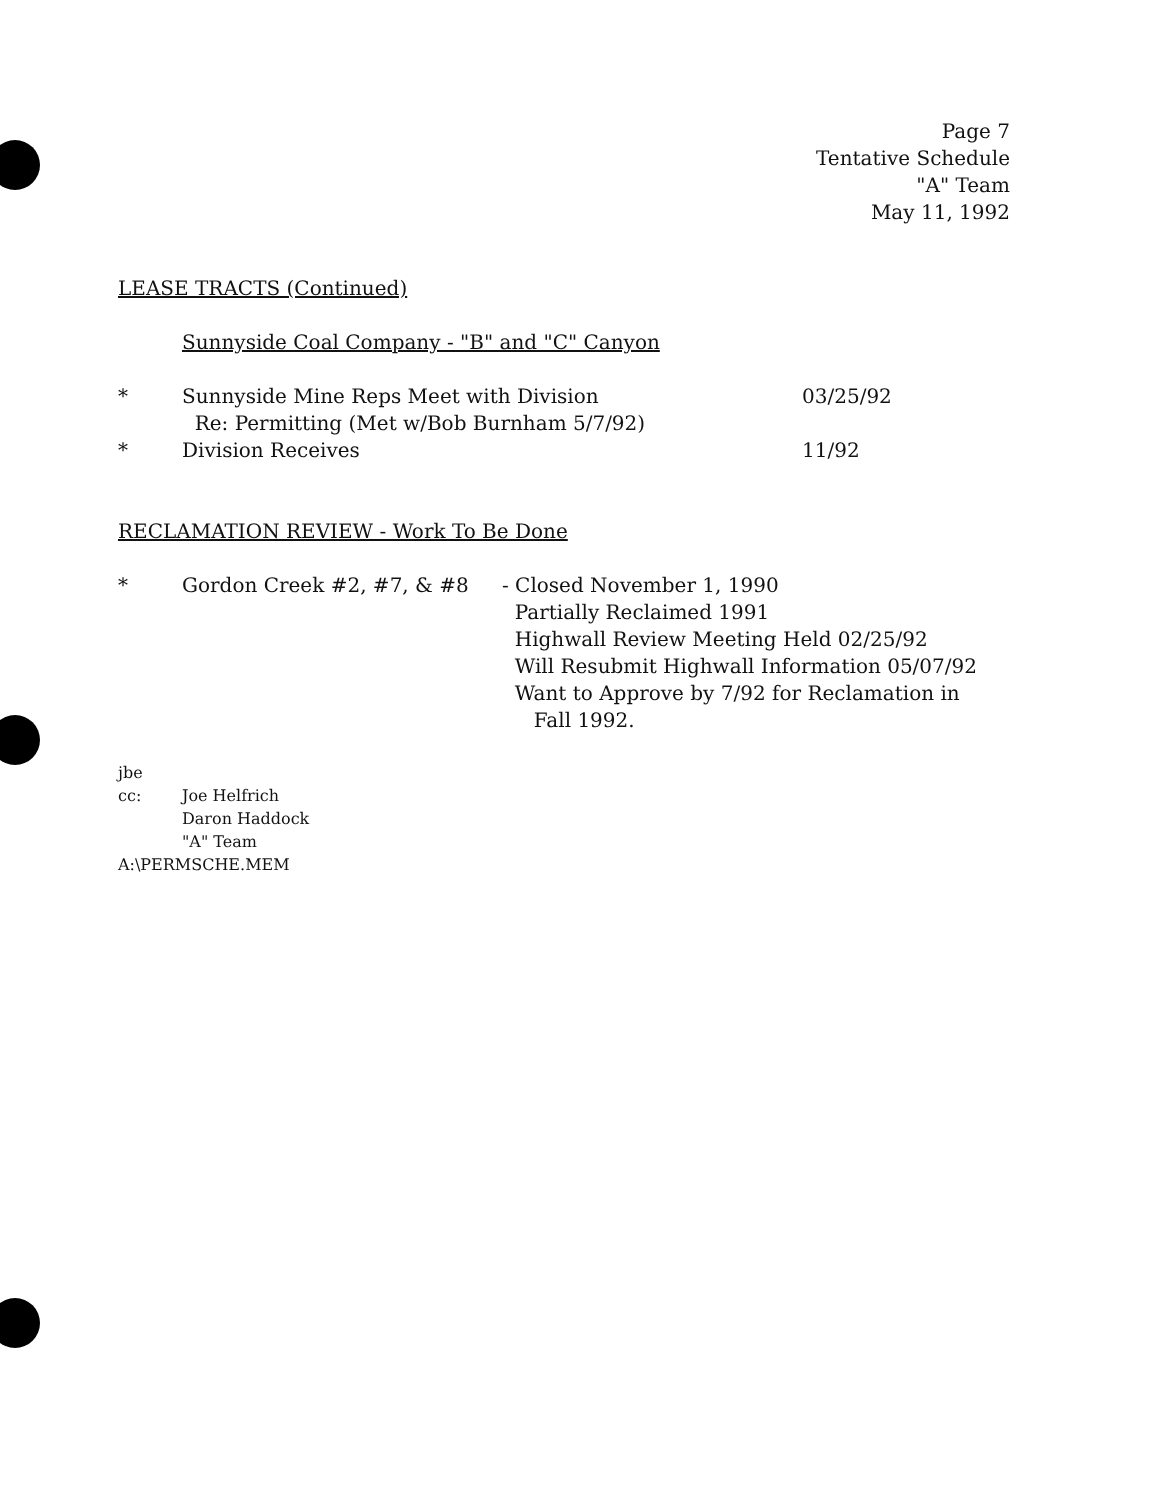Page 7
Tentative Schedule
"A" Team
May 11, 1992
LEASE TRACTS (Continued)
Sunnyside Coal Company - "B" and "C" Canyon
* Sunnyside Mine Reps Meet with Division
Re: Permitting (Met w/Bob Burnham 5/7/92)
03/25/92
* Division Receives 11/92
RECLAMATION REVIEW - Work To Be Done
* Gordon Creek #2, #7, & #8 - Closed November 1, 1990
Partially Reclaimed 1991
Highwall Review Meeting Held 02/25/92
Will Resubmit Highwall Information 05/07/92
Want to Approve by 7/92 for Reclamation in
Fall 1992.
jbe
cc: Joe Helfrich
Daron Haddock
"A" Team
A:\PERMSCHE.MEM